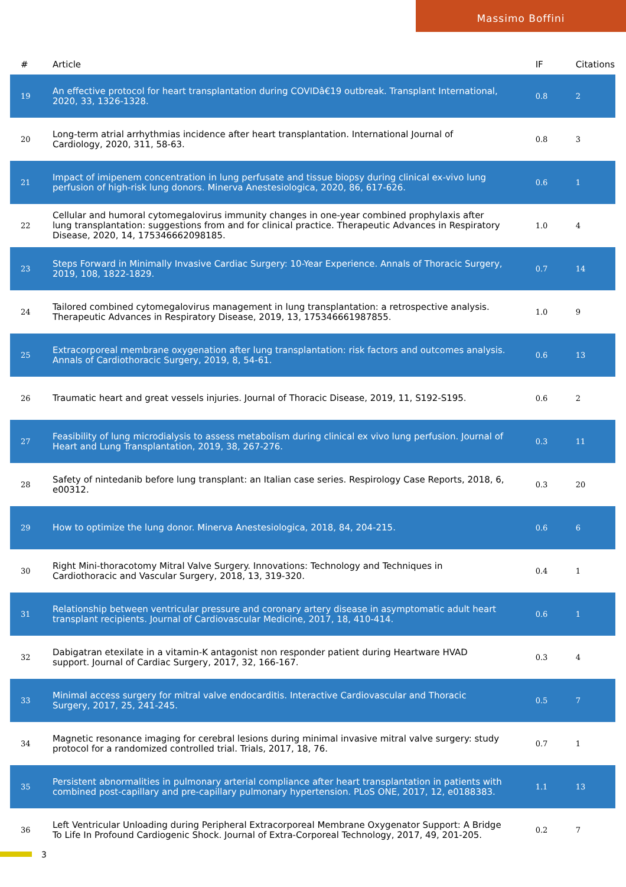Massimo Boffini
| # | Article | IF | Citations |
| --- | --- | --- | --- |
| 19 | An effective protocol for heart transplantation during COVIDâ€19 outbreak. Transplant International, 2020, 33, 1326-1328. | 0.8 | 2 |
| 20 | Long-term atrial arrhythmias incidence after heart transplantation. International Journal of Cardiology, 2020, 311, 58-63. | 0.8 | 3 |
| 21 | Impact of imipenem concentration in lung perfusate and tissue biopsy during clinical ex-vivo lung perfusion of high-risk lung donors. Minerva Anestesiologica, 2020, 86, 617-626. | 0.6 | 1 |
| 22 | Cellular and humoral cytomegalovirus immunity changes in one-year combined prophylaxis after lung transplantation: suggestions from and for clinical practice. Therapeutic Advances in Respiratory Disease, 2020, 14, 175346662098185. | 1.0 | 4 |
| 23 | Steps Forward in Minimally Invasive Cardiac Surgery: 10-Year Experience. Annals of Thoracic Surgery, 2019, 108, 1822-1829. | 0.7 | 14 |
| 24 | Tailored combined cytomegalovirus management in lung transplantation: a retrospective analysis. Therapeutic Advances in Respiratory Disease, 2019, 13, 175346661987855. | 1.0 | 9 |
| 25 | Extracorporeal membrane oxygenation after lung transplantation: risk factors and outcomes analysis. Annals of Cardiothoracic Surgery, 2019, 8, 54-61. | 0.6 | 13 |
| 26 | Traumatic heart and great vessels injuries. Journal of Thoracic Disease, 2019, 11, S192-S195. | 0.6 | 2 |
| 27 | Feasibility of lung microdialysis to assess metabolism during clinical ex vivo lung perfusion. Journal of Heart and Lung Transplantation, 2019, 38, 267-276. | 0.3 | 11 |
| 28 | Safety of nintedanib before lung transplant: an Italian case series. Respirology Case Reports, 2018, 6, e00312. | 0.3 | 20 |
| 29 | How to optimize the lung donor. Minerva Anestesiologica, 2018, 84, 204-215. | 0.6 | 6 |
| 30 | Right Mini-thoracotomy Mitral Valve Surgery. Innovations: Technology and Techniques in Cardiothoracic and Vascular Surgery, 2018, 13, 319-320. | 0.4 | 1 |
| 31 | Relationship between ventricular pressure and coronary artery disease in asymptomatic adult heart transplant recipients. Journal of Cardiovascular Medicine, 2017, 18, 410-414. | 0.6 | 1 |
| 32 | Dabigatran etexilate in a vitamin-K antagonist non responder patient during Heartware HVAD support. Journal of Cardiac Surgery, 2017, 32, 166-167. | 0.3 | 4 |
| 33 | Minimal access surgery for mitral valve endocarditis. Interactive Cardiovascular and Thoracic Surgery, 2017, 25, 241-245. | 0.5 | 7 |
| 34 | Magnetic resonance imaging for cerebral lesions during minimal invasive mitral valve surgery: study protocol for a randomized controlled trial. Trials, 2017, 18, 76. | 0.7 | 1 |
| 35 | Persistent abnormalities in pulmonary arterial compliance after heart transplantation in patients with combined post-capillary and pre-capillary pulmonary hypertension. PLoS ONE, 2017, 12, e0188383. | 1.1 | 13 |
| 36 | Left Ventricular Unloading during Peripheral Extracorporeal Membrane Oxygenator Support: A Bridge To Life In Profound Cardiogenic Shock. Journal of Extra-Corporeal Technology, 2017, 49, 201-205. | 0.2 | 7 |
3